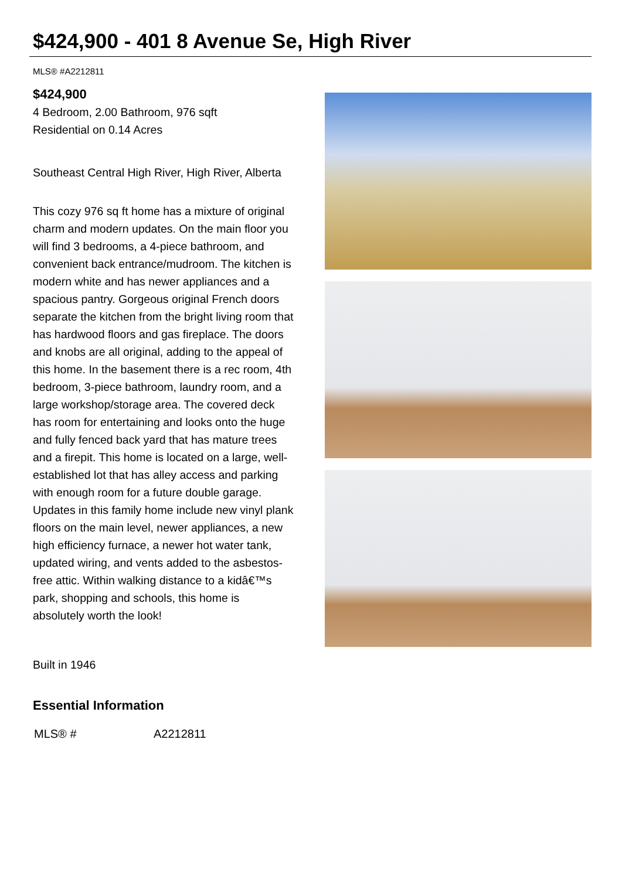$424,900 - 401 8 Avenue Se, High River
MLS® #A2212811
$424,900
4 Bedroom, 2.00 Bathroom, 976 sqft
Residential on 0.14 Acres
Southeast Central High River, High River, Alberta
This cozy 976 sq ft home has a mixture of original charm and modern updates. On the main floor you will find 3 bedrooms, a 4-piece bathroom, and convenient back entrance/mudroom. The kitchen is modern white and has newer appliances and a spacious pantry. Gorgeous original French doors separate the kitchen from the bright living room that has hardwood floors and gas fireplace. The doors and knobs are all original, adding to the appeal of this home. In the basement there is a rec room, 4th bedroom, 3-piece bathroom, laundry room, and a large workshop/storage area. The covered deck has room for entertaining and looks onto the huge and fully fenced back yard that has mature trees and a firepit. This home is located on a large, well-established lot that has alley access and parking with enough room for a future double garage. Updates in this family home include new vinyl plank floors on the main level, newer appliances, a new high efficiency furnace, a newer hot water tank, updated wiring, and vents added to the asbestos-free attic. Within walking distance to a kidâ€™s park, shopping and schools, this home is absolutely worth the look!
Built in 1946
Essential Information
| MLS® # | A2212811 |